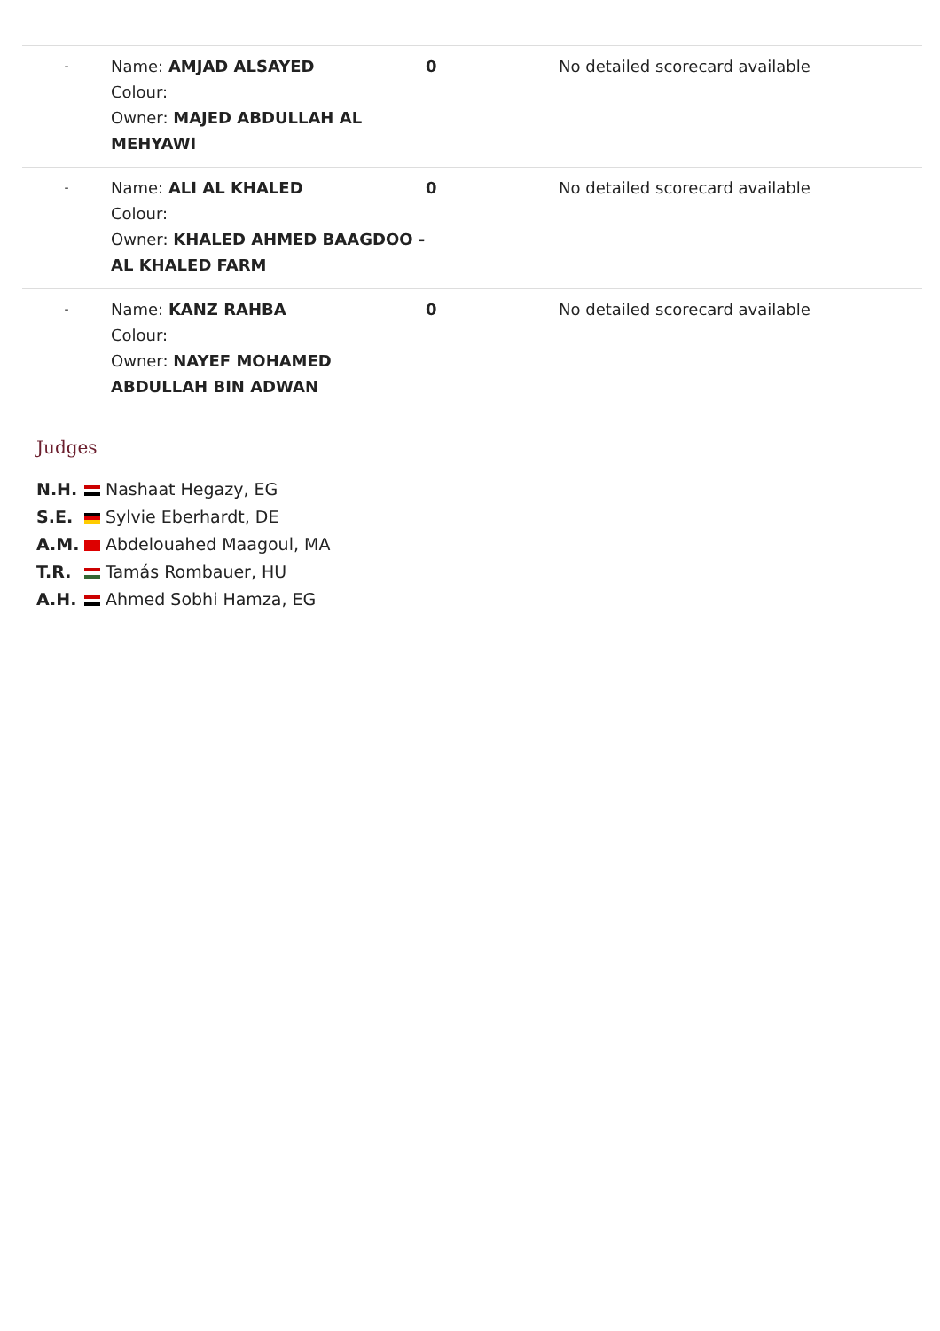| - | Name: AMJAD ALSAYED Colour: Owner: MAJED ABDULLAH AL MEHYAWI | 0 | No detailed scorecard available |
| - | Name: ALI AL KHALED Colour: Owner: KHALED AHMED BAAGDOO - AL KHALED FARM | 0 | No detailed scorecard available |
| - | Name: KANZ RAHBA Colour: Owner: NAYEF MOHAMED ABDULLAH BIN ADWAN | 0 | No detailed scorecard available |
Judges
| N.H. | Nashaat Hegazy, EG |
| S.E. | Sylvie Eberhardt, DE |
| A.M. | Abdelouahed Maagoul, MA |
| T.R. | Tamás Rombauer, HU |
| A.H. | Ahmed Sobhi Hamza, EG |